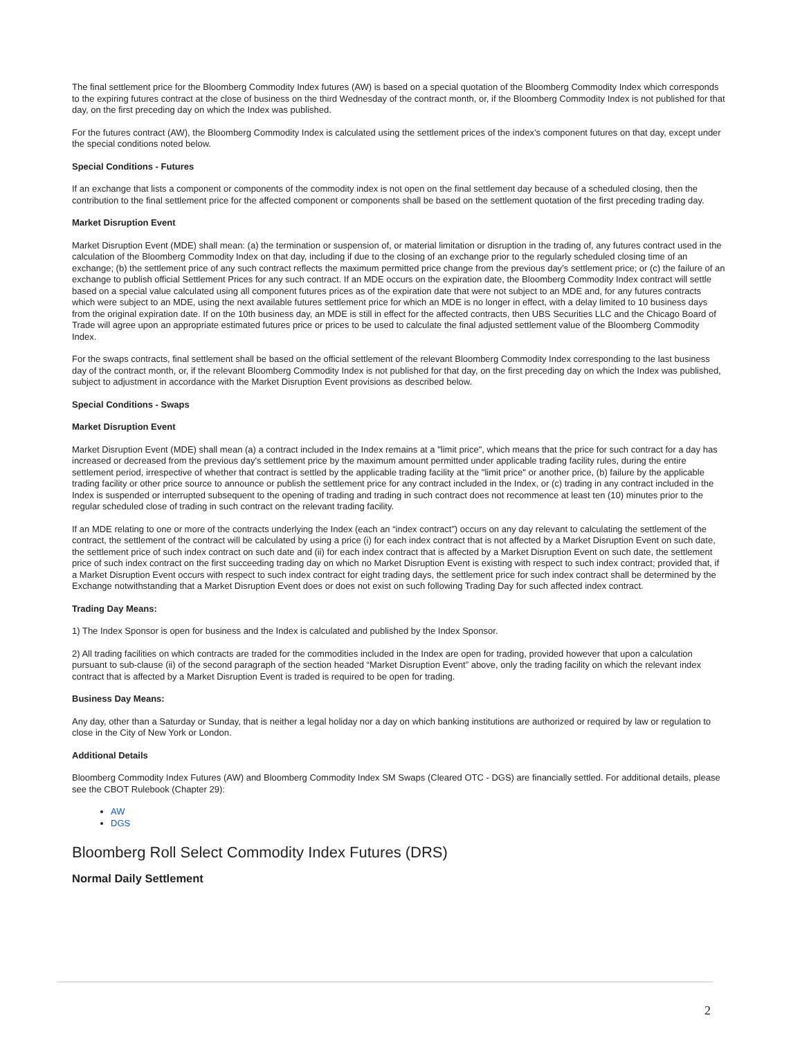The final settlement price for the Bloomberg Commodity Index futures (AW) is based on a special quotation of the Bloomberg Commodity Index which corresponds to the expiring futures contract at the close of business on the third Wednesday of the contract month, or, if the Bloomberg Commodity Index is not published for that day, on the first preceding day on which the Index was published.
For the futures contract (AW), the Bloomberg Commodity Index is calculated using the settlement prices of the index’s component futures on that day, except under the special conditions noted below.
Special Conditions - Futures
If an exchange that lists a component or components of the commodity index is not open on the final settlement day because of a scheduled closing, then the contribution to the final settlement price for the affected component or components shall be based on the settlement quotation of the first preceding trading day.
Market Disruption Event
Market Disruption Event (MDE) shall mean: (a) the termination or suspension of, or material limitation or disruption in the trading of, any futures contract used in the calculation of the Bloomberg Commodity Index on that day, including if due to the closing of an exchange prior to the regularly scheduled closing time of an exchange; (b) the settlement price of any such contract reflects the maximum permitted price change from the previous day’s settlement price; or (c) the failure of an exchange to publish official Settlement Prices for any such contract. If an MDE occurs on the expiration date, the Bloomberg Commodity Index contract will settle based on a special value calculated using all component futures prices as of the expiration date that were not subject to an MDE and, for any futures contracts which were subject to an MDE, using the next available futures settlement price for which an MDE is no longer in effect, with a delay limited to 10 business days from the original expiration date. If on the 10th business day, an MDE is still in effect for the affected contracts, then UBS Securities LLC and the Chicago Board of Trade will agree upon an appropriate estimated futures price or prices to be used to calculate the final adjusted settlement value of the Bloomberg Commodity Index.
For the swaps contracts, final settlement shall be based on the official settlement of the relevant Bloomberg Commodity Index corresponding to the last business day of the contract month, or, if the relevant Bloomberg Commodity Index is not published for that day, on the first preceding day on which the Index was published, subject to adjustment in accordance with the Market Disruption Event provisions as described below.
Special Conditions - Swaps
Market Disruption Event
Market Disruption Event (MDE) shall mean (a) a contract included in the Index remains at a "limit price", which means that the price for such contract for a day has increased or decreased from the previous day's settlement price by the maximum amount permitted under applicable trading facility rules, during the entire settlement period, irrespective of whether that contract is settled by the applicable trading facility at the "limit price" or another price, (b) failure by the applicable trading facility or other price source to announce or publish the settlement price for any contract included in the Index, or (c) trading in any contract included in the Index is suspended or interrupted subsequent to the opening of trading and trading in such contract does not recommence at least ten (10) minutes prior to the regular scheduled close of trading in such contract on the relevant trading facility.
If an MDE relating to one or more of the contracts underlying the Index (each an “index contract”) occurs on any day relevant to calculating the settlement of the contract, the settlement of the contract will be calculated by using a price (i) for each index contract that is not affected by a Market Disruption Event on such date, the settlement price of such index contract on such date and (ii) for each index contract that is affected by a Market Disruption Event on such date, the settlement price of such index contract on the first succeeding trading day on which no Market Disruption Event is existing with respect to such index contract; provided that, if a Market Disruption Event occurs with respect to such index contract for eight trading days, the settlement price for such index contract shall be determined by the Exchange notwithstanding that a Market Disruption Event does or does not exist on such following Trading Day for such affected index contract.
Trading Day Means:
1) The Index Sponsor is open for business and the Index is calculated and published by the Index Sponsor.
2) All trading facilities on which contracts are traded for the commodities included in the Index are open for trading, provided however that upon a calculation pursuant to sub-clause (ii) of the second paragraph of the section headed “Market Disruption Event” above, only the trading facility on which the relevant index contract that is affected by a Market Disruption Event is traded is required to be open for trading.
Business Day Means:
Any day, other than a Saturday or Sunday, that is neither a legal holiday nor a day on which banking institutions are authorized or required by law or regulation to close in the City of New York or London.
Additional Details
Bloomberg Commodity Index Futures (AW) and Bloomberg Commodity Index SM Swaps (Cleared OTC - DGS) are financially settled. For additional details, please see the CBOT Rulebook (Chapter 29):
AW
DGS
Bloomberg Roll Select Commodity Index Futures (DRS)
Normal Daily Settlement
2